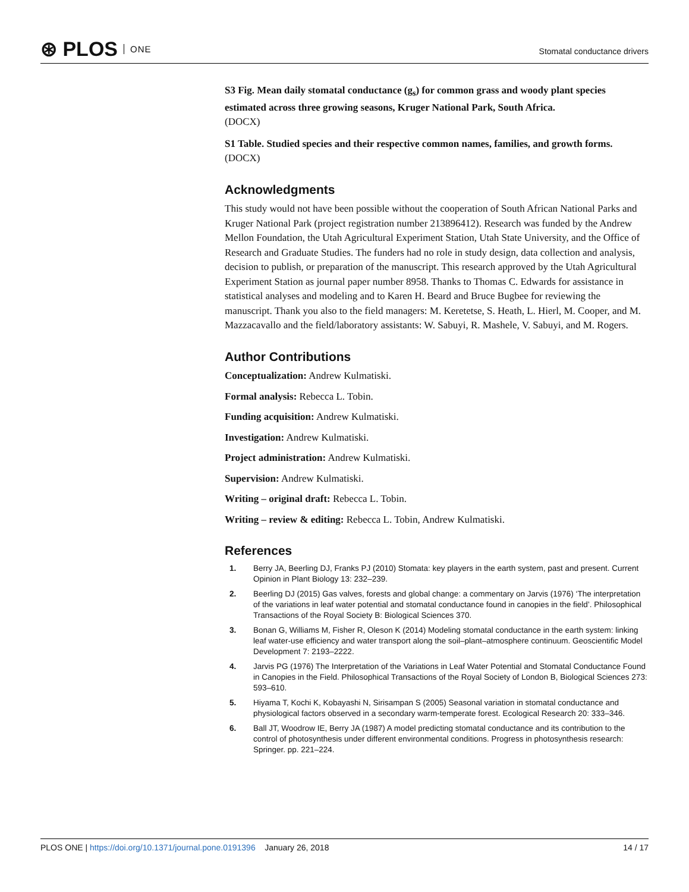⊛ PLOS ONE
Stomatal conductance drivers
S3 Fig. Mean daily stomatal conductance (g<sub>s</sub>) for common grass and woody plant species estimated across three growing seasons, Kruger National Park, South Africa.
(DOCX)
S1 Table. Studied species and their respective common names, families, and growth forms.
(DOCX)
Acknowledgments
This study would not have been possible without the cooperation of South African National Parks and Kruger National Park (project registration number 213896412). Research was funded by the Andrew Mellon Foundation, the Utah Agricultural Experiment Station, Utah State University, and the Office of Research and Graduate Studies. The funders had no role in study design, data collection and analysis, decision to publish, or preparation of the manuscript. This research approved by the Utah Agricultural Experiment Station as journal paper number 8958. Thanks to Thomas C. Edwards for assistance in statistical analyses and modeling and to Karen H. Beard and Bruce Bugbee for reviewing the manuscript. Thank you also to the field managers: M. Keretetse, S. Heath, L. Hierl, M. Cooper, and M. Mazzacavallo and the field/laboratory assistants: W. Sabuyi, R. Mashele, V. Sabuyi, and M. Rogers.
Author Contributions
Conceptualization: Andrew Kulmatiski.
Formal analysis: Rebecca L. Tobin.
Funding acquisition: Andrew Kulmatiski.
Investigation: Andrew Kulmatiski.
Project administration: Andrew Kulmatiski.
Supervision: Andrew Kulmatiski.
Writing – original draft: Rebecca L. Tobin.
Writing – review & editing: Rebecca L. Tobin, Andrew Kulmatiski.
References
1. Berry JA, Beerling DJ, Franks PJ (2010) Stomata: key players in the earth system, past and present. Current Opinion in Plant Biology 13: 232–239.
2. Beerling DJ (2015) Gas valves, forests and global change: a commentary on Jarvis (1976) ‘The interpretation of the variations in leaf water potential and stomatal conductance found in canopies in the field’. Philosophical Transactions of the Royal Society B: Biological Sciences 370.
3. Bonan G, Williams M, Fisher R, Oleson K (2014) Modeling stomatal conductance in the earth system: linking leaf water-use efficiency and water transport along the soil–plant–atmosphere continuum. Geoscientific Model Development 7: 2193–2222.
4. Jarvis PG (1976) The Interpretation of the Variations in Leaf Water Potential and Stomatal Conductance Found in Canopies in the Field. Philosophical Transactions of the Royal Society of London B, Biological Sciences 273: 593–610.
5. Hiyama T, Kochi K, Kobayashi N, Sirisampan S (2005) Seasonal variation in stomatal conductance and physiological factors observed in a secondary warm-temperate forest. Ecological Research 20: 333–346.
6. Ball JT, Woodrow IE, Berry JA (1987) A model predicting stomatal conductance and its contribution to the control of photosynthesis under different environmental conditions. Progress in photosynthesis research: Springer. pp. 221–224.
PLOS ONE | https://doi.org/10.1371/journal.pone.0191396 January 26, 2018 14 / 17